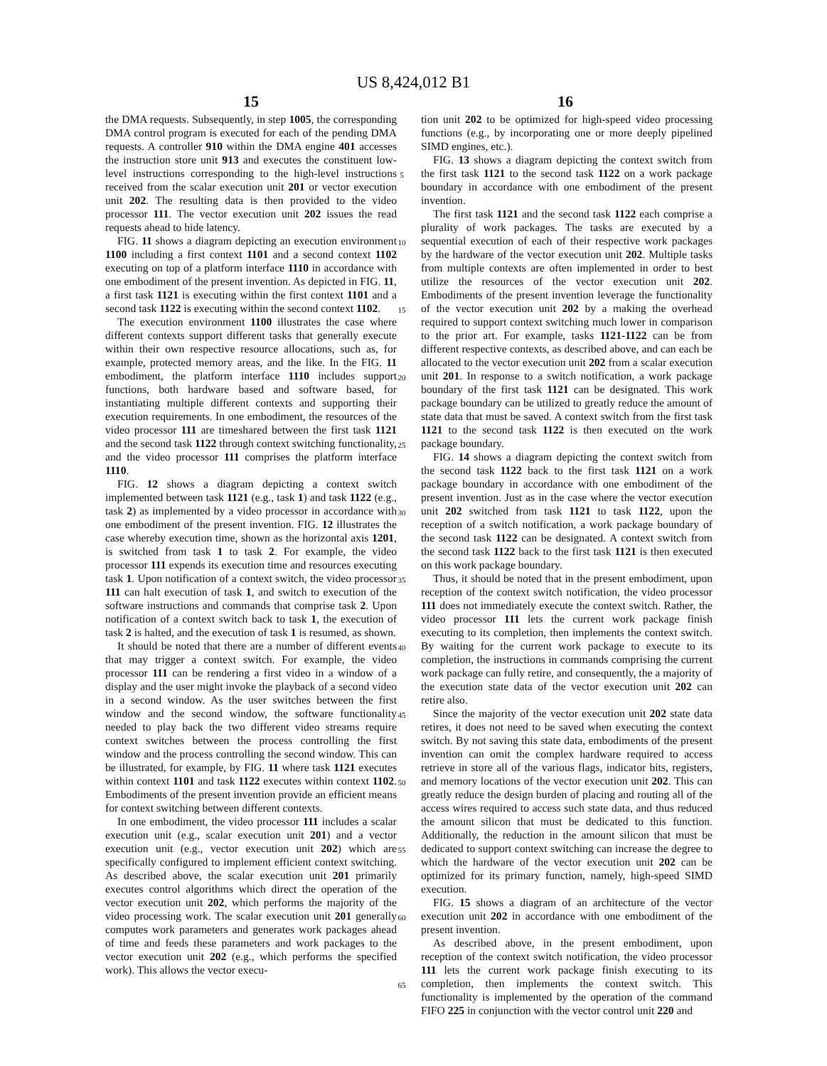US 8,424,012 B1
15 16
the DMA requests. Subsequently, in step 1005, the corresponding DMA control program is executed for each of the pending DMA requests. A controller 910 within the DMA engine 401 accesses the instruction store unit 913 and executes the constituent low-level instructions corresponding to the high-level instructions received from the scalar execution unit 201 or vector execution unit 202. The resulting data is then provided to the video processor 111. The vector execution unit 202 issues the read requests ahead to hide latency.
FIG. 11 shows a diagram depicting an execution environment 1100 including a first context 1101 and a second context 1102 executing on top of a platform interface 1110 in accordance with one embodiment of the present invention. As depicted in FIG. 11, a first task 1121 is executing within the first context 1101 and a second task 1122 is executing within the second context 1102.
The execution environment 1100 illustrates the case where different contexts support different tasks that generally execute within their own respective resource allocations, such as, for example, protected memory areas, and the like. In the FIG. 11 embodiment, the platform interface 1110 includes support functions, both hardware based and software based, for instantiating multiple different contexts and supporting their execution requirements. In one embodiment, the resources of the video processor 111 are timeshared between the first task 1121 and the second task 1122 through context switching functionality, and the video processor 111 comprises the platform interface 1110.
FIG. 12 shows a diagram depicting a context switch implemented between task 1121 (e.g., task 1) and task 1122 (e.g., task 2) as implemented by a video processor in accordance with one embodiment of the present invention. FIG. 12 illustrates the case whereby execution time, shown as the horizontal axis 1201, is switched from task 1 to task 2. For example, the video processor 111 expends its execution time and resources executing task 1. Upon notification of a context switch, the video processor 111 can halt execution of task 1, and switch to execution of the software instructions and commands that comprise task 2. Upon notification of a context switch back to task 1, the execution of task 2 is halted, and the execution of task 1 is resumed, as shown.
It should be noted that there are a number of different events that may trigger a context switch. For example, the video processor 111 can be rendering a first video in a window of a display and the user might invoke the playback of a second video in a second window. As the user switches between the first window and the second window, the software functionality needed to play back the two different video streams require context switches between the process controlling the first window and the process controlling the second window. This can be illustrated, for example, by FIG. 11 where task 1121 executes within context 1101 and task 1122 executes within context 1102. Embodiments of the present invention provide an efficient means for context switching between different contexts.
In one embodiment, the video processor 111 includes a scalar execution unit (e.g., scalar execution unit 201) and a vector execution unit (e.g., vector execution unit 202) which are specifically configured to implement efficient context switching. As described above, the scalar execution unit 201 primarily executes control algorithms which direct the operation of the vector execution unit 202, which performs the majority of the video processing work. The scalar execution unit 201 generally computes work parameters and generates work packages ahead of time and feeds these parameters and work packages to the vector execution unit 202 (e.g., which performs the specified work). This allows the vector execu-
5
10
15
20
25
30
35
40
45
50
55
60
65
tion unit 202 to be optimized for high-speed video processing functions (e.g., by incorporating one or more deeply pipelined SIMD engines, etc.).
FIG. 13 shows a diagram depicting the context switch from the first task 1121 to the second task 1122 on a work package boundary in accordance with one embodiment of the present invention.
The first task 1121 and the second task 1122 each comprise a plurality of work packages. The tasks are executed by a sequential execution of each of their respective work packages by the hardware of the vector execution unit 202. Multiple tasks from multiple contexts are often implemented in order to best utilize the resources of the vector execution unit 202. Embodiments of the present invention leverage the functionality of the vector execution unit 202 by a making the overhead required to support context switching much lower in comparison to the prior art. For example, tasks 1121-1122 can be from different respective contexts, as described above, and can each be allocated to the vector execution unit 202 from a scalar execution unit 201. In response to a switch notification, a work package boundary of the first task 1121 can be designated. This work package boundary can be utilized to greatly reduce the amount of state data that must be saved. A context switch from the first task 1121 to the second task 1122 is then executed on the work package boundary.
FIG. 14 shows a diagram depicting the context switch from the second task 1122 back to the first task 1121 on a work package boundary in accordance with one embodiment of the present invention. Just as in the case where the vector execution unit 202 switched from task 1121 to task 1122, upon the reception of a switch notification, a work package boundary of the second task 1122 can be designated. A context switch from the second task 1122 back to the first task 1121 is then executed on this work package boundary.
Thus, it should be noted that in the present embodiment, upon reception of the context switch notification, the video processor 111 does not immediately execute the context switch. Rather, the video processor 111 lets the current work package finish executing to its completion, then implements the context switch. By waiting for the current work package to execute to its completion, the instructions in commands comprising the current work package can fully retire, and consequently, the a majority of the execution state data of the vector execution unit 202 can retire also.
Since the majority of the vector execution unit 202 state data retires, it does not need to be saved when executing the context switch. By not saving this state data, embodiments of the present invention can omit the complex hardware required to access retrieve in store all of the various flags, indicator bits, registers, and memory locations of the vector execution unit 202. This can greatly reduce the design burden of placing and routing all of the access wires required to access such state data, and thus reduced the amount silicon that must be dedicated to this function. Additionally, the reduction in the amount silicon that must be dedicated to support context switching can increase the degree to which the hardware of the vector execution unit 202 can be optimized for its primary function, namely, high-speed SIMD execution.
FIG. 15 shows a diagram of an architecture of the vector execution unit 202 in accordance with one embodiment of the present invention.
As described above, in the present embodiment, upon reception of the context switch notification, the video processor 111 lets the current work package finish executing to its completion, then implements the context switch. This functionality is implemented by the operation of the command FIFO 225 in conjunction with the vector control unit 220 and